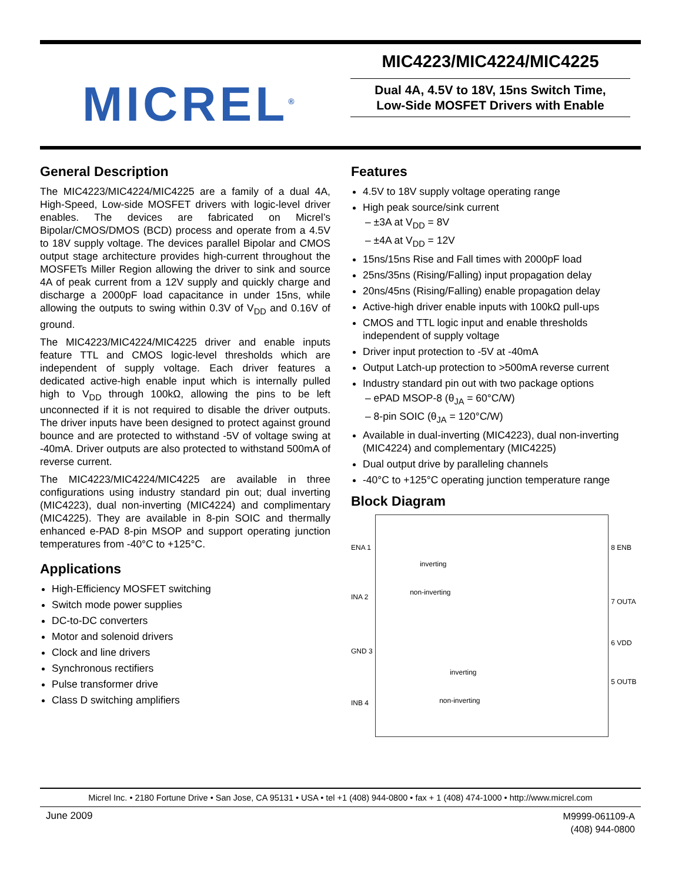MICREL<sup>®</sup>
MIC4223/MIC4224/MIC4225
Dual 4A, 4.5V to 18V, 15ns Switch Time,
Low-Side MOSFET Drivers with Enable
General Description
The MIC4223/MIC4224/MIC4225 are a family of a dual 4A, High-Speed, Low-side MOSFET drivers with logic-level driver enables. The devices are fabricated on Micrel’s Bipolar/CMOS/DMOS (BCD) process and operate from a 4.5V to 18V supply voltage. The devices parallel Bipolar and CMOS output stage architecture provides high-current throughout the MOSFETs Miller Region allowing the driver to sink and source 4A of peak current from a 12V supply and quickly charge and discharge a 2000pF load capacitance in under 15ns, while allowing the outputs to swing within 0.3V of V<sub>DD</sub> and 0.16V of ground.
The MIC4223/MIC4224/MIC4225 driver and enable inputs feature TTL and CMOS logic-level thresholds which are independent of supply voltage. Each driver features a dedicated active-high enable input which is internally pulled high to V<sub>DD</sub> through 100kΩ, allowing the pins to be left unconnected if it is not required to disable the driver outputs. The driver inputs have been designed to protect against ground bounce and are protected to withstand -5V of voltage swing at -40mA. Driver outputs are also protected to withstand 500mA of reverse current.
The MIC4223/MIC4224/MIC4225 are available in three configurations using industry standard pin out; dual inverting (MIC4223), dual non-inverting (MIC4224) and complimentary (MIC4225). They are available in 8-pin SOIC and thermally enhanced e-PAD 8-pin MSOP and support operating junction temperatures from -40°C to +125°C.
Applications
High-Efficiency MOSFET switching
Switch mode power supplies
DC-to-DC converters
Motor and solenoid drivers
Clock and line drivers
Synchronous rectifiers
Pulse transformer drive
Class D switching amplifiers
Features
4.5V to 18V supply voltage operating range
High peak source/sink current
– ±3A at V<sub>DD</sub> = 8V
– ±4A at V<sub>DD</sub> = 12V
15ns/15ns Rise and Fall times with 2000pF load
25ns/35ns (Rising/Falling) input propagation delay
20ns/45ns (Rising/Falling) enable propagation delay
Active-high driver enable inputs with 100kΩ pull-ups
CMOS and TTL logic input and enable thresholds independent of supply voltage
Driver input protection to -5V at -40mA
Output Latch-up protection to >500mA reverse current
Industry standard pin out with two package options
– ePAD MSOP-8 (θ<sub>JA</sub> = 60°C/W)
– 8-pin SOIC (θ<sub>JA</sub> = 120°C/W)
Available in dual-inverting (MIC4223), dual non-inverting (MIC4224) and complementary (MIC4225)
Dual output drive by paralleling channels
-40°C to +125°C operating junction temperature range
Block Diagram
ENA 1
INA 2
GND 3
INB 4
inverting
non-inverting
inverting
non-inverting
8 ENB
7 OUTA
6 VDD
5 OUTB
Micrel Inc. • 2180 Fortune Drive • San Jose, CA 95131 • USA • tel +1 (408) 944-0800 • fax + 1 (408) 474-1000 • http://www.micrel.com
June 2009
M9999-061109-A
(408) 944-0800